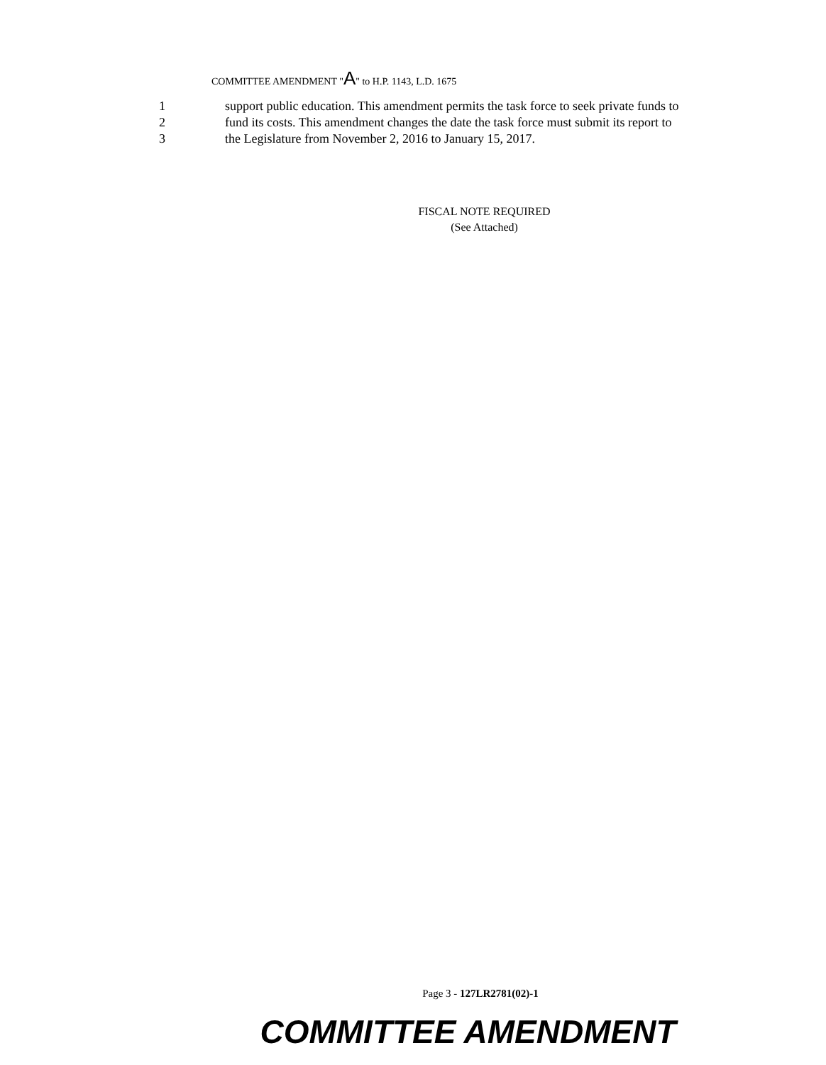COMMITTEE AMENDMENT "A" to H.P. 1143, L.D. 1675
1 support public education. This amendment permits the task force to seek private funds to
2 fund its costs. This amendment changes the date the task force must submit its report to
3 the Legislature from November 2, 2016 to January 15, 2017.
FISCAL NOTE REQUIRED
(See Attached)
Page 3 - 127LR2781(02)-1
COMMITTEE AMENDMENT